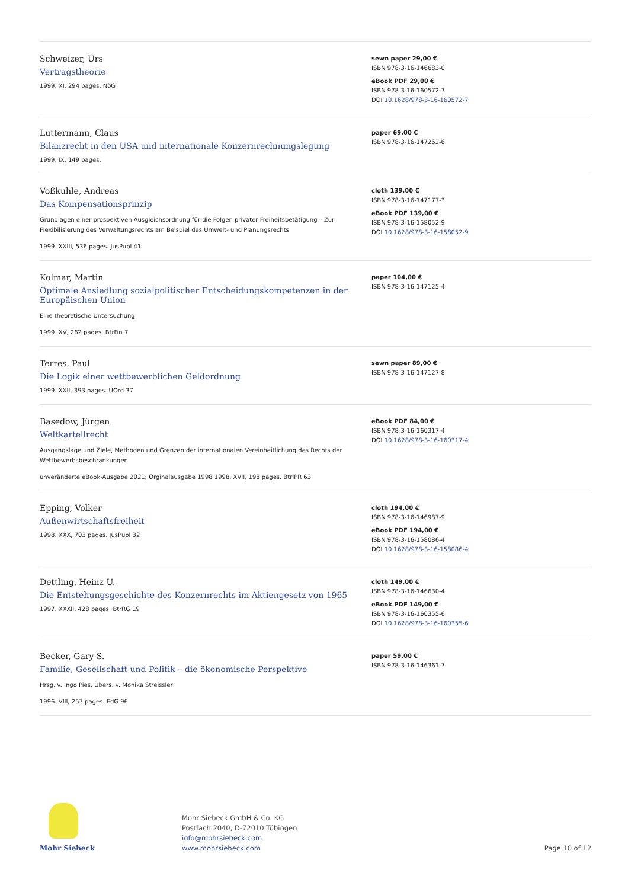Schweizer, Urs
Vertragstheorie
1999. XI, 294 pages. NöG
sewn paper 29,00 €
ISBN 978-3-16-146683-0
eBook PDF 29,00 €
ISBN 978-3-16-160572-7
DOI 10.1628/978-3-16-160572-7
Luttermann, Claus
Bilanzrecht in den USA und internationale Konzernrechnungslegung
1999. IX, 149 pages.
paper 69,00 €
ISBN 978-3-16-147262-6
Voßkuhle, Andreas
Das Kompensationsprinzip
Grundlagen einer prospektiven Ausgleichsordnung für die Folgen privater Freiheitsbetätigung – Zur Flexibilisierung des Verwaltungsrechts am Beispiel des Umwelt- und Planungsrechts
1999. XXIII, 536 pages. JusPubl 41
cloth 139,00 €
ISBN 978-3-16-147177-3
eBook PDF 139,00 €
ISBN 978-3-16-158052-9
DOI 10.1628/978-3-16-158052-9
Kolmar, Martin
Optimale Ansiedlung sozialpolitischer Entscheidungskompetenzen in der Europäischen Union
Eine theoretische Untersuchung
1999. XV, 262 pages. BtrFin 7
paper 104,00 €
ISBN 978-3-16-147125-4
Terres, Paul
Die Logik einer wettbewerblichen Geldordnung
1999. XXII, 393 pages. UOrd 37
sewn paper 89,00 €
ISBN 978-3-16-147127-8
Basedow, Jürgen
Weltkartellrecht
Ausgangslage und Ziele, Methoden und Grenzen der internationalen Vereinheitlichung des Rechts der Wettbewerbsbeschränkungen
unveränderte eBook-Ausgabe 2021; Orginalausgabe 1998 1998. XVII, 198 pages. BtrIPR 63
eBook PDF 84,00 €
ISBN 978-3-16-160317-4
DOI 10.1628/978-3-16-160317-4
Epping, Volker
Außenwirtschaftsfreiheit
1998. XXX, 703 pages. JusPubl 32
cloth 194,00 €
ISBN 978-3-16-146987-9
eBook PDF 194,00 €
ISBN 978-3-16-158086-4
DOI 10.1628/978-3-16-158086-4
Dettling, Heinz U.
Die Entstehungsgeschichte des Konzernrechts im Aktiengesetz von 1965
1997. XXXII, 428 pages. BtrRG 19
cloth 149,00 €
ISBN 978-3-16-146630-4
eBook PDF 149,00 €
ISBN 978-3-16-160355-6
DOI 10.1628/978-3-16-160355-6
Becker, Gary S.
Familie, Gesellschaft und Politik – die ökonomische Perspektive
Hrsg. v. Ingo Pies, Übers. v. Monika Streissler
1996. VIII, 257 pages. EdG 96
paper 59,00 €
ISBN 978-3-16-146361-7
Mohr Siebeck
Mohr Siebeck GmbH & Co. KG
Postfach 2040, D-72010 Tübingen
info@mohrsiebeck.com
www.mohrsiebeck.com
Page 10 of 12